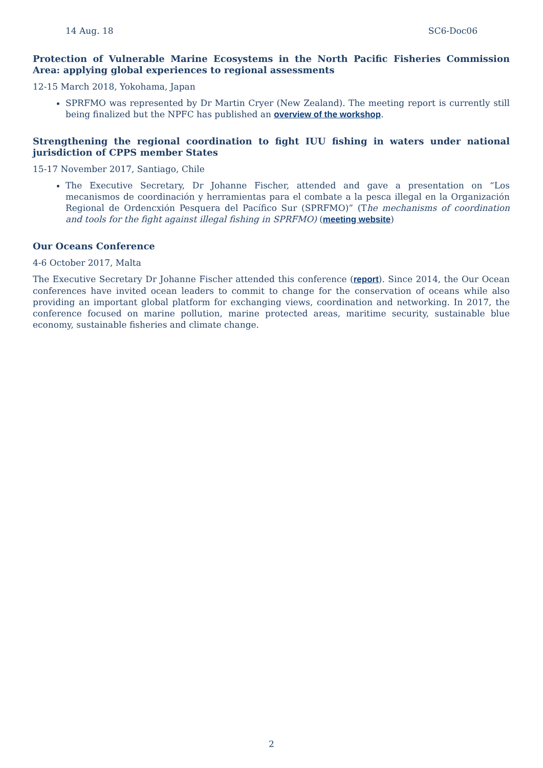14 Aug. 18 SC6-Doc06
Protection of Vulnerable Marine Ecosystems in the North Pacific Fisheries Commission Area: applying global experiences to regional assessments
12-15 March 2018, Yokohama, Japan
SPRFMO was represented by Dr Martin Cryer (New Zealand). The meeting report is currently still being finalized but the NPFC has published an overview of the workshop.
Strengthening the regional coordination to fight IUU fishing in waters under national jurisdiction of CPPS member States
15-17 November 2017, Santiago, Chile
The Executive Secretary, Dr Johanne Fischer, attended and gave a presentation on “Los mecanismos de coordinación y herramientas para el combate a la pesca illegal en la Organización Regional de Ordencxión Pesquera del Pacífico Sur (SPRFMO)” (The mechanisms of coordination and tools for the fight against illegal fishing in SPRFMO) (meeting website)
Our Oceans Conference
4-6 October 2017, Malta
The Executive Secretary Dr Johanne Fischer attended this conference (report). Since 2014, the Our Ocean conferences have invited ocean leaders to commit to change for the conservation of oceans while also providing an important global platform for exchanging views, coordination and networking. In 2017, the conference focused on marine pollution, marine protected areas, maritime security, sustainable blue economy, sustainable fisheries and climate change.
2